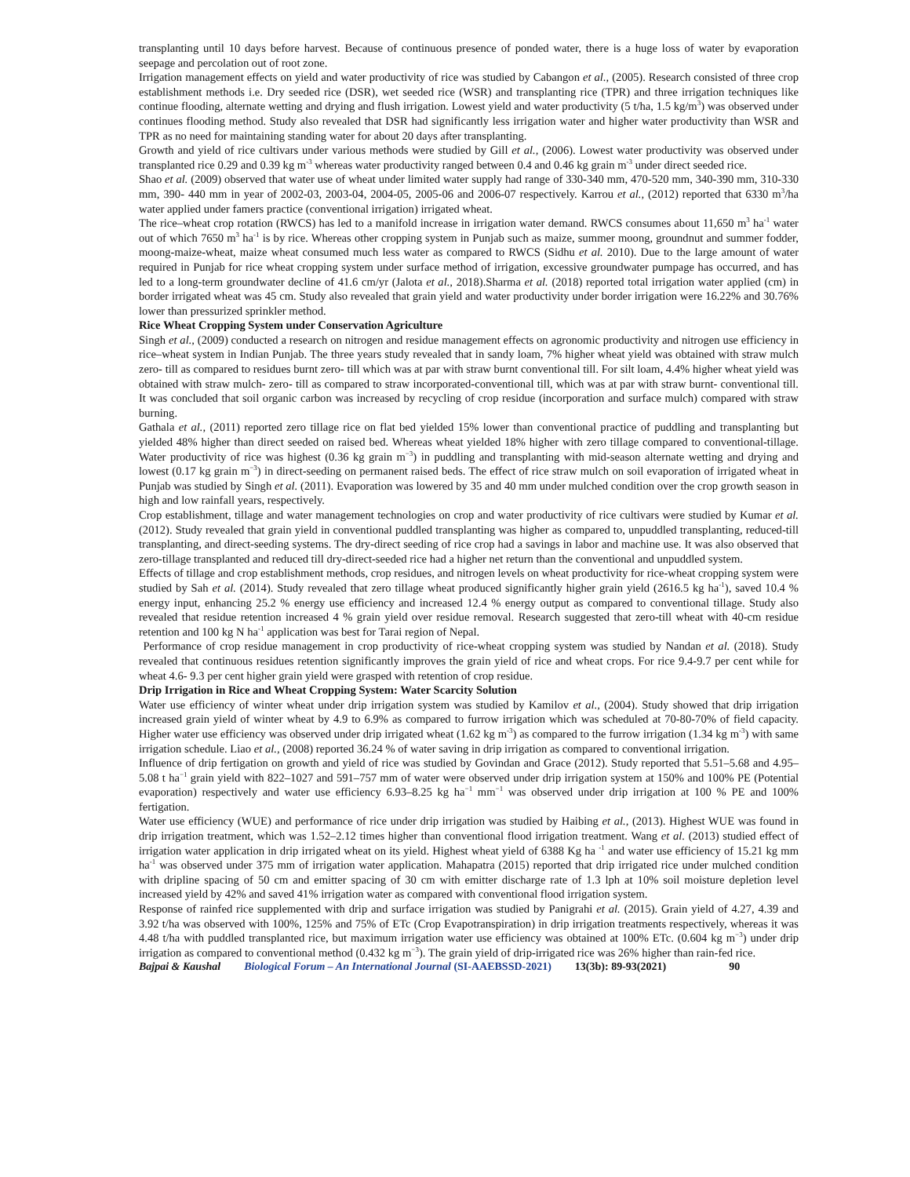transplanting until 10 days before harvest. Because of continuous presence of ponded water, there is a huge loss of water by evaporation seepage and percolation out of root zone.
Irrigation management effects on yield and water productivity of rice was studied by Cabangon et al., (2005). Research consisted of three crop establishment methods i.e. Dry seeded rice (DSR), wet seeded rice (WSR) and transplanting rice (TPR) and three irrigation techniques like continue flooding, alternate wetting and drying and flush irrigation. Lowest yield and water productivity (5 t/ha, 1.5 kg/m<sup>3</sup>) was observed under continues flooding method. Study also revealed that DSR had significantly less irrigation water and higher water productivity than WSR and TPR as no need for maintaining standing water for about 20 days after transplanting.
Growth and yield of rice cultivars under various methods were studied by Gill et al., (2006). Lowest water productivity was observed under transplanted rice 0.29 and 0.39 kg m<sup>-3</sup> whereas water productivity ranged between 0.4 and 0.46 kg grain m<sup>-3</sup> under direct seeded rice.
Shao et al. (2009) observed that water use of wheat under limited water supply had range of 330-340 mm, 470-520 mm, 340-390 mm, 310-330 mm, 390- 440 mm in year of 2002-03, 2003-04, 2004-05, 2005-06 and 2006-07 respectively. Karrou et al., (2012) reported that 6330 m<sup>3</sup>/ha water applied under famers practice (conventional irrigation) irrigated wheat.
The rice–wheat crop rotation (RWCS) has led to a manifold increase in irrigation water demand. RWCS consumes about 11,650 m<sup>3</sup> ha<sup>-1</sup> water out of which 7650 m<sup>3</sup> ha<sup>-1</sup> is by rice. Whereas other cropping system in Punjab such as maize, summer moong, groundnut and summer fodder, moong-maize-wheat, maize wheat consumed much less water as compared to RWCS (Sidhu et al. 2010). Due to the large amount of water required in Punjab for rice wheat cropping system under surface method of irrigation, excessive groundwater pumpage has occurred, and has led to a long-term groundwater decline of 41.6 cm/yr (Jalota et al., 2018).Sharma et al. (2018) reported total irrigation water applied (cm) in border irrigated wheat was 45 cm. Study also revealed that grain yield and water productivity under border irrigation were 16.22% and 30.76% lower than pressurized sprinkler method.
Rice Wheat Cropping System under Conservation Agriculture
Singh et al., (2009) conducted a research on nitrogen and residue management effects on agronomic productivity and nitrogen use efficiency in rice–wheat system in Indian Punjab. The three years study revealed that in sandy loam, 7% higher wheat yield was obtained with straw mulch zero- till as compared to residues burnt zero- till which was at par with straw burnt conventional till. For silt loam, 4.4% higher wheat yield was obtained with straw mulch- zero- till as compared to straw incorporated-conventional till, which was at par with straw burnt- conventional till. It was concluded that soil organic carbon was increased by recycling of crop residue (incorporation and surface mulch) compared with straw burning.
Gathala et al., (2011) reported zero tillage rice on flat bed yielded 15% lower than conventional practice of puddling and transplanting but yielded 48% higher than direct seeded on raised bed. Whereas wheat yielded 18% higher with zero tillage compared to conventional-tillage. Water productivity of rice was highest (0.36 kg grain m<sup>−3</sup>) in puddling and transplanting with mid-season alternate wetting and drying and lowest (0.17 kg grain m<sup>−3</sup>) in direct-seeding on permanent raised beds. The effect of rice straw mulch on soil evaporation of irrigated wheat in Punjab was studied by Singh et al. (2011). Evaporation was lowered by 35 and 40 mm under mulched condition over the crop growth season in high and low rainfall years, respectively.
Crop establishment, tillage and water management technologies on crop and water productivity of rice cultivars were studied by Kumar et al. (2012). Study revealed that grain yield in conventional puddled transplanting was higher as compared to, unpuddled transplanting, reduced-till transplanting, and direct-seeding systems. The dry-direct seeding of rice crop had a savings in labor and machine use. It was also observed that zero-tillage transplanted and reduced till dry-direct-seeded rice had a higher net return than the conventional and unpuddled system.
Effects of tillage and crop establishment methods, crop residues, and nitrogen levels on wheat productivity for rice-wheat cropping system were studied by Sah et al. (2014). Study revealed that zero tillage wheat produced significantly higher grain yield (2616.5 kg ha<sup>-1</sup>), saved 10.4 % energy input, enhancing 25.2 % energy use efficiency and increased 12.4 % energy output as compared to conventional tillage. Study also revealed that residue retention increased 4 % grain yield over residue removal. Research suggested that zero-till wheat with 40-cm residue retention and 100 kg N ha<sup>-1</sup> application was best for Tarai region of Nepal.
Performance of crop residue management in crop productivity of rice-wheat cropping system was studied by Nandan et al. (2018). Study revealed that continuous residues retention significantly improves the grain yield of rice and wheat crops. For rice 9.4-9.7 per cent while for wheat 4.6- 9.3 per cent higher grain yield were grasped with retention of crop residue.
Drip Irrigation in Rice and Wheat Cropping System: Water Scarcity Solution
Water use efficiency of winter wheat under drip irrigation system was studied by Kamilov et al., (2004). Study showed that drip irrigation increased grain yield of winter wheat by 4.9 to 6.9% as compared to furrow irrigation which was scheduled at 70-80-70% of field capacity. Higher water use efficiency was observed under drip irrigated wheat (1.62 kg m<sup>-3</sup>) as compared to the furrow irrigation (1.34 kg m<sup>-3</sup>) with same irrigation schedule. Liao et al., (2008) reported 36.24 % of water saving in drip irrigation as compared to conventional irrigation.
Influence of drip fertigation on growth and yield of rice was studied by Govindan and Grace (2012). Study reported that 5.51–5.68 and 4.95–5.08 t ha<sup>−1</sup> grain yield with 822–1027 and 591–757 mm of water were observed under drip irrigation system at 150% and 100% PE (Potential evaporation) respectively and water use efficiency 6.93–8.25 kg ha<sup>−1</sup> mm<sup>−1</sup> was observed under drip irrigation at 100 % PE and 100% fertigation.
Water use efficiency (WUE) and performance of rice under drip irrigation was studied by Haibing et al., (2013). Highest WUE was found in drip irrigation treatment, which was 1.52–2.12 times higher than conventional flood irrigation treatment. Wang et al. (2013) studied effect of irrigation water application in drip irrigated wheat on its yield. Highest wheat yield of 6388 Kg ha <sup>-1</sup> and water use efficiency of 15.21 kg mm ha<sup>-1</sup> was observed under 375 mm of irrigation water application. Mahapatra (2015) reported that drip irrigated rice under mulched condition with dripline spacing of 50 cm and emitter spacing of 30 cm with emitter discharge rate of 1.3 lph at 10% soil moisture depletion level increased yield by 42% and saved 41% irrigation water as compared with conventional flood irrigation system.
Response of rainfed rice supplemented with drip and surface irrigation was studied by Panigrahi et al. (2015). Grain yield of 4.27, 4.39 and 3.92 t/ha was observed with 100%, 125% and 75% of ETc (Crop Evapotranspiration) in drip irrigation treatments respectively, whereas it was 4.48 t/ha with puddled transplanted rice, but maximum irrigation water use efficiency was obtained at 100% ETc. (0.604 kg m<sup>−3</sup>) under drip irrigation as compared to conventional method (0.432 kg m<sup>−3</sup>). The grain yield of drip-irrigated rice was 26% higher than rain-fed rice.
Bajpai & Kaushal Biological Forum – An International Journal (SI-AAEBSSD-2021) 13(3b): 89-93(2021) 90